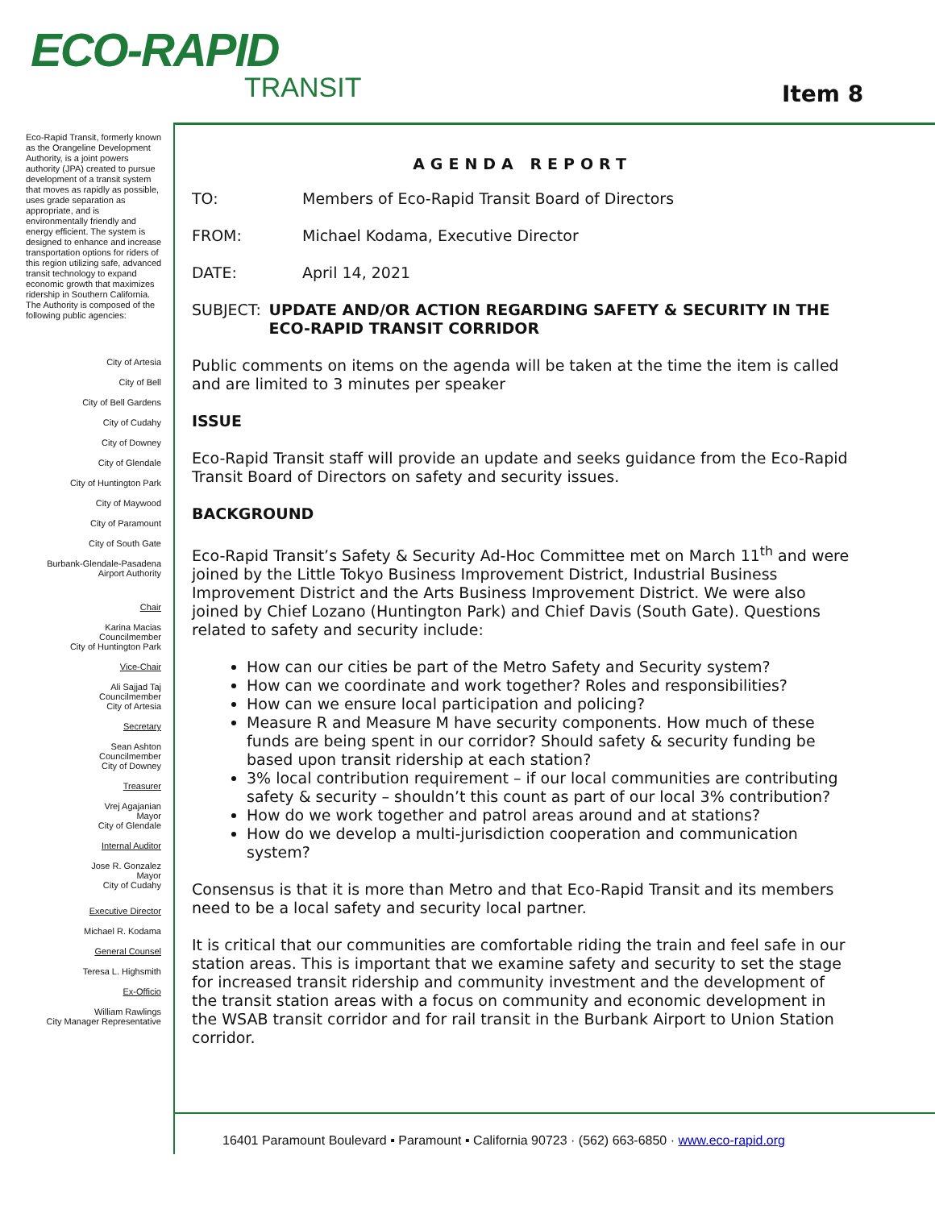ECO-RAPID
TRANSIT
Item 8
Eco-Rapid Transit, formerly known as the Orangeline Development Authority, is a joint powers authority (JPA) created to pursue development of a transit system that moves as rapidly as possible, uses grade separation as appropriate, and is environmentally friendly and energy efficient. The system is designed to enhance and increase transportation options for riders of this region utilizing safe, advanced transit technology to expand economic growth that maximizes ridership in Southern California.
The Authority is composed of the following public agencies:
City of Artesia
City of Bell
City of Bell Gardens
City of Cudahy
City of Downey
City of Glendale
City of Huntington Park
City of Maywood
City of Paramount
City of South Gate
Burbank-Glendale-Pasadena
Airport Authority
Chair
Karina Macias
Councilmember
City of Huntington Park
Vice-Chair
Ali Sajjad Taj
Councilmember
City of Artesia
Secretary
Sean Ashton
Councilmember
City of Downey
Treasurer
Vrej Agajanian
Mayor
City of Glendale
Internal Auditor
Jose R. Gonzalez
Mayor
City of Cudahy
Executive Director
Michael R. Kodama
General Counsel
Teresa L. Highsmith
Ex-Officio
William Rawlings
City Manager Representative
AGENDA REPORT
TO: Members of Eco-Rapid Transit Board of Directors
FROM: Michael Kodama, Executive Director
DATE: April 14, 2021
SUBJECT: UPDATE AND/OR ACTION REGARDING SAFETY & SECURITY IN THE ECO-RAPID TRANSIT CORRIDOR
Public comments on items on the agenda will be taken at the time the item is called and are limited to 3 minutes per speaker
ISSUE
Eco-Rapid Transit staff will provide an update and seeks guidance from the Eco-Rapid Transit Board of Directors on safety and security issues.
BACKGROUND
Eco-Rapid Transit’s Safety & Security Ad-Hoc Committee met on March 11<sup>th</sup> and were joined by the Little Tokyo Business Improvement District, Industrial Business Improvement District and the Arts Business Improvement District. We were also joined by Chief Lozano (Huntington Park) and Chief Davis (South Gate). Questions related to safety and security include:
How can our cities be part of the Metro Safety and Security system?
How can we coordinate and work together? Roles and responsibilities?
How can we ensure local participation and policing?
Measure R and Measure M have security components. How much of these funds are being spent in our corridor? Should safety & security funding be based upon transit ridership at each station?
3% local contribution requirement – if our local communities are contributing safety & security – shouldn’t this count as part of our local 3% contribution?
How do we work together and patrol areas around and at stations?
How do we develop a multi-jurisdiction cooperation and communication system?
Consensus is that it is more than Metro and that Eco-Rapid Transit and its members need to be a local safety and security local partner.
It is critical that our communities are comfortable riding the train and feel safe in our station areas. This is important that we examine safety and security to set the stage for increased transit ridership and community investment and the development of the transit station areas with a focus on community and economic development in the WSAB transit corridor and for rail transit in the Burbank Airport to Union Station corridor.
16401 Paramount Boulevard ▪ Paramount ▪ California 90723 · (562) 663-6850 · www.eco-rapid.org